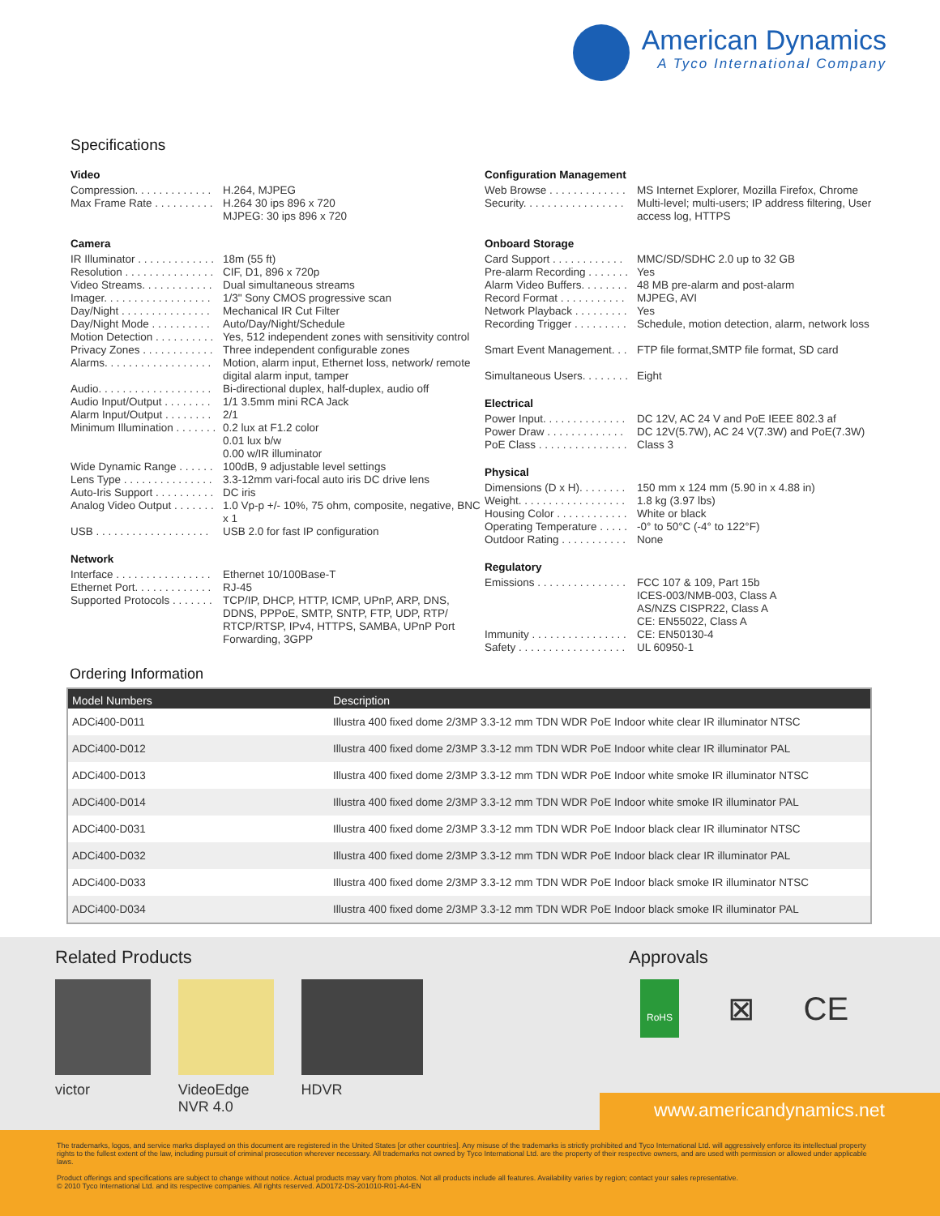American Dynamics
A Tyco International Company
Specifications
Video
Compression. . . . . . . . . . . . . H.264, MJPEG
Max Frame Rate . . . . . . . . . . H.264 30 ips 896 x 720
MJPEG: 30 ips 896 x 720
Camera
IR Illuminator . . . . . . . . . . . . . 18m (55 ft)
Resolution . . . . . . . . . . . . . . . CIF, D1, 896 x 720p
Video Streams. . . . . . . . . . . . Dual simultaneous streams
Imager. . . . . . . . . . . . . . . . . . 1/3" Sony CMOS progressive scan
Day/Night . . . . . . . . . . . . . . . Mechanical IR Cut Filter
Day/Night Mode . . . . . . . . . . Auto/Day/Night/Schedule
Motion Detection . . . . . . . . . . Yes, 512 independent zones with sensitivity control
Privacy Zones . . . . . . . . . . . . Three independent configurable zones
Alarms. . . . . . . . . . . . . . . . . . Motion, alarm input, Ethernet loss, network/ remote digital alarm input, tamper
Audio. . . . . . . . . . . . . . . . . . . Bi-directional duplex, half-duplex, audio off
Audio Input/Output . . . . . . . . 1/1 3.5mm mini RCA Jack
Alarm Input/Output . . . . . . . . 2/1
Minimum Illumination . . . . . . . 0.2 lux at F1.2 color
0.01 lux b/w
0.00 w/IR illuminator
Wide Dynamic Range . . . . . . 100dB, 9 adjustable level settings
Lens Type . . . . . . . . . . . . . . . 3.3-12mm vari-focal auto iris DC drive lens
Auto-Iris Support . . . . . . . . . . DC iris
Analog Video Output . . . . . . . 1.0 Vp-p +/- 10%, 75 ohm, composite, negative, BNC x 1
USB . . . . . . . . . . . . . . . . . . . USB 2.0 for fast IP configuration
Network
Interface . . . . . . . . . . . . . . . . Ethernet 10/100Base-T
Ethernet Port. . . . . . . . . . . . . RJ-45
Supported Protocols . . . . . . . TCP/IP, DHCP, HTTP, ICMP, UPnP, ARP, DNS, DDNS, PPPoE, SMTP, SNTP, FTP, UDP, RTP/ RTCP/RTSP, IPv4, HTTPS, SAMBA, UPnP Port Forwarding, 3GPP
Configuration Management
Web Browse . . . . . . . . . . . . . MS Internet Explorer, Mozilla Firefox, Chrome
Security. . . . . . . . . . . . . . . . . Multi-level; multi-users; IP address filtering, User access log, HTTPS
Onboard Storage
Card Support . . . . . . . . . . . . MMC/SD/SDHC 2.0 up to 32 GB
Pre-alarm Recording . . . . . . . Yes
Alarm Video Buffers. . . . . . . . 48 MB pre-alarm and post-alarm
Record Format . . . . . . . . . . . MJPEG, AVI
Network Playback . . . . . . . . . Yes
Recording Trigger . . . . . . . . . Schedule, motion detection, alarm, network loss
Smart Event Management. . . FTP file format,SMTP file format, SD card
Simultaneous Users. . . . . . . . Eight
Electrical
Power Input. . . . . . . . . . . . . . DC 12V, AC 24 V and PoE IEEE 802.3 af
Power Draw . . . . . . . . . . . . . DC 12V(5.7W), AC 24 V(7.3W) and PoE(7.3W)
PoE Class . . . . . . . . . . . . . . . Class 3
Physical
Dimensions (D x H). . . . . . . . 150 mm x 124 mm (5.90 in x 4.88 in)
Weight. . . . . . . . . . . . . . . . . . 1.8 kg (3.97 lbs)
Housing Color . . . . . . . . . . . . White or black
Operating Temperature . . . . . -0° to 50°C (-4° to 122°F)
Outdoor Rating . . . . . . . . . . . None
Regulatory
Emissions . . . . . . . . . . . . . . . FCC 107 & 109, Part 15b
ICES-003/NMB-003, Class A
AS/NZS CISPR22, Class A
CE: EN55022, Class A
Immunity . . . . . . . . . . . . . . . . CE: EN50130-4
Safety . . . . . . . . . . . . . . . . . . UL 60950-1
Ordering Information
| Model Numbers | Description |
| --- | --- |
| ADCi400-D011 | Illustra 400 fixed dome 2/3MP 3.3-12 mm TDN WDR PoE Indoor white clear IR illuminator NTSC |
| ADCi400-D012 | Illustra 400 fixed dome 2/3MP 3.3-12 mm TDN WDR PoE Indoor white clear IR illuminator PAL |
| ADCi400-D013 | Illustra 400 fixed dome 2/3MP 3.3-12 mm TDN WDR PoE Indoor white smoke IR illuminator NTSC |
| ADCi400-D014 | Illustra 400 fixed dome 2/3MP 3.3-12 mm TDN WDR PoE Indoor white smoke IR illuminator PAL |
| ADCi400-D031 | Illustra 400 fixed dome 2/3MP 3.3-12 mm TDN WDR PoE Indoor black clear IR illuminator NTSC |
| ADCi400-D032 | Illustra 400 fixed dome 2/3MP 3.3-12 mm TDN WDR PoE Indoor black clear IR illuminator PAL |
| ADCi400-D033 | Illustra 400 fixed dome 2/3MP 3.3-12 mm TDN WDR PoE Indoor black smoke IR illuminator NTSC |
| ADCi400-D034 | Illustra 400 fixed dome 2/3MP 3.3-12 mm TDN WDR PoE Indoor black smoke IR illuminator PAL |
Related Products
victor
VideoEdge
NVR 4.0
HDVR
Approvals
RoHS
⊠ CE
www.americandynamics.net
The trademarks, logos, and service marks displayed on this document are registered in the United States [or other countries]. Any misuse of the trademarks is strictly prohibited and Tyco International Ltd. will aggressively enforce its intellectual property rights to the fullest extent of the law, including pursuit of criminal prosecution wherever necessary. All trademarks not owned by Tyco International Ltd. are the property of their respective owners, and are used with permission or allowed under applicable laws.
Product offerings and specifications are subject to change without notice. Actual products may vary from photos. Not all products include all features. Availability varies by region; contact your sales representative.
© 2010 Tyco International Ltd. and its respective companies. All rights reserved. AD0172-DS-201010-R01-A4-EN